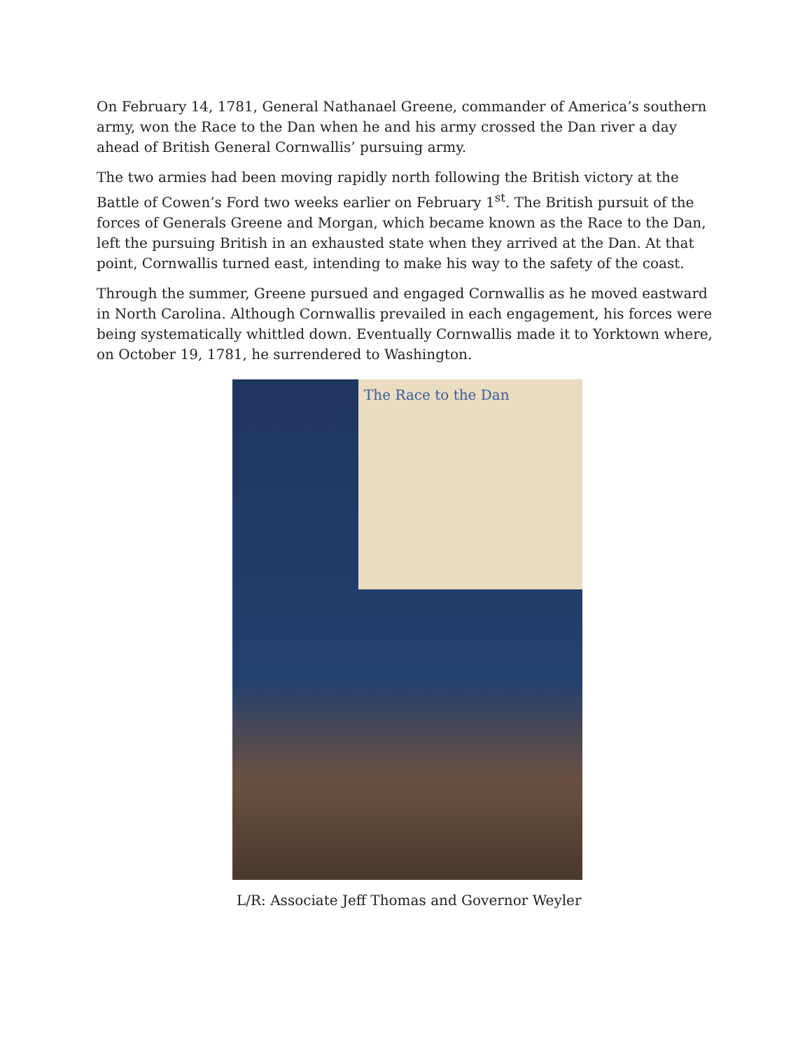On February 14, 1781, General Nathanael Greene, commander of America’s southern army, won the Race to the Dan when he and his army crossed the Dan river a day ahead of British General Cornwallis’ pursuing army.
The two armies had been moving rapidly north following the British victory at the Battle of Cowen’s Ford two weeks earlier on February 1<sup>st</sup>. The British pursuit of the forces of Generals Greene and Morgan, which became known as the Race to the Dan, left the pursuing British in an exhausted state when they arrived at the Dan. At that point, Cornwallis turned east, intending to make his way to the safety of the coast.
Through the summer, Greene pursued and engaged Cornwallis as he moved eastward in North Carolina. Although Cornwallis prevailed in each engagement, his forces were being systematically whittled down. Eventually Cornwallis made it to Yorktown where, on October 19, 1781, he surrendered to Washington.
The Race to the Dan
L/R: Associate Jeff Thomas and Governor Weyler